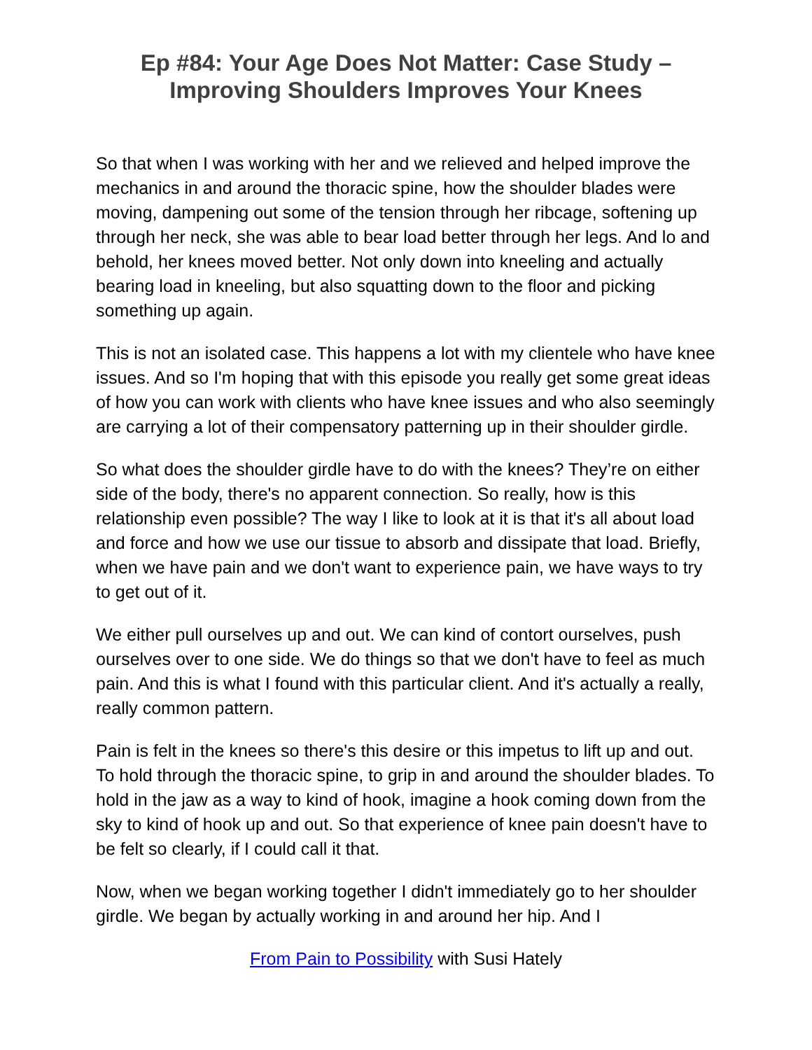Ep #84: Your Age Does Not Matter: Case Study –
Improving Shoulders Improves Your Knees
So that when I was working with her and we relieved and helped improve the mechanics in and around the thoracic spine, how the shoulder blades were moving, dampening out some of the tension through her ribcage, softening up through her neck, she was able to bear load better through her legs. And lo and behold, her knees moved better. Not only down into kneeling and actually bearing load in kneeling, but also squatting down to the floor and picking something up again.
This is not an isolated case. This happens a lot with my clientele who have knee issues. And so I'm hoping that with this episode you really get some great ideas of how you can work with clients who have knee issues and who also seemingly are carrying a lot of their compensatory patterning up in their shoulder girdle.
So what does the shoulder girdle have to do with the knees? They’re on either side of the body, there's no apparent connection. So really, how is this relationship even possible? The way I like to look at it is that it's all about load and force and how we use our tissue to absorb and dissipate that load. Briefly, when we have pain and we don't want to experience pain, we have ways to try to get out of it.
We either pull ourselves up and out. We can kind of contort ourselves, push ourselves over to one side. We do things so that we don't have to feel as much pain. And this is what I found with this particular client. And it's actually a really, really common pattern.
Pain is felt in the knees so there's this desire or this impetus to lift up and out. To hold through the thoracic spine, to grip in and around the shoulder blades. To hold in the jaw as a way to kind of hook, imagine a hook coming down from the sky to kind of hook up and out. So that experience of knee pain doesn't have to be felt so clearly, if I could call it that.
Now, when we began working together I didn't immediately go to her shoulder girdle. We began by actually working in and around her hip. And I
From Pain to Possibility with Susi Hately